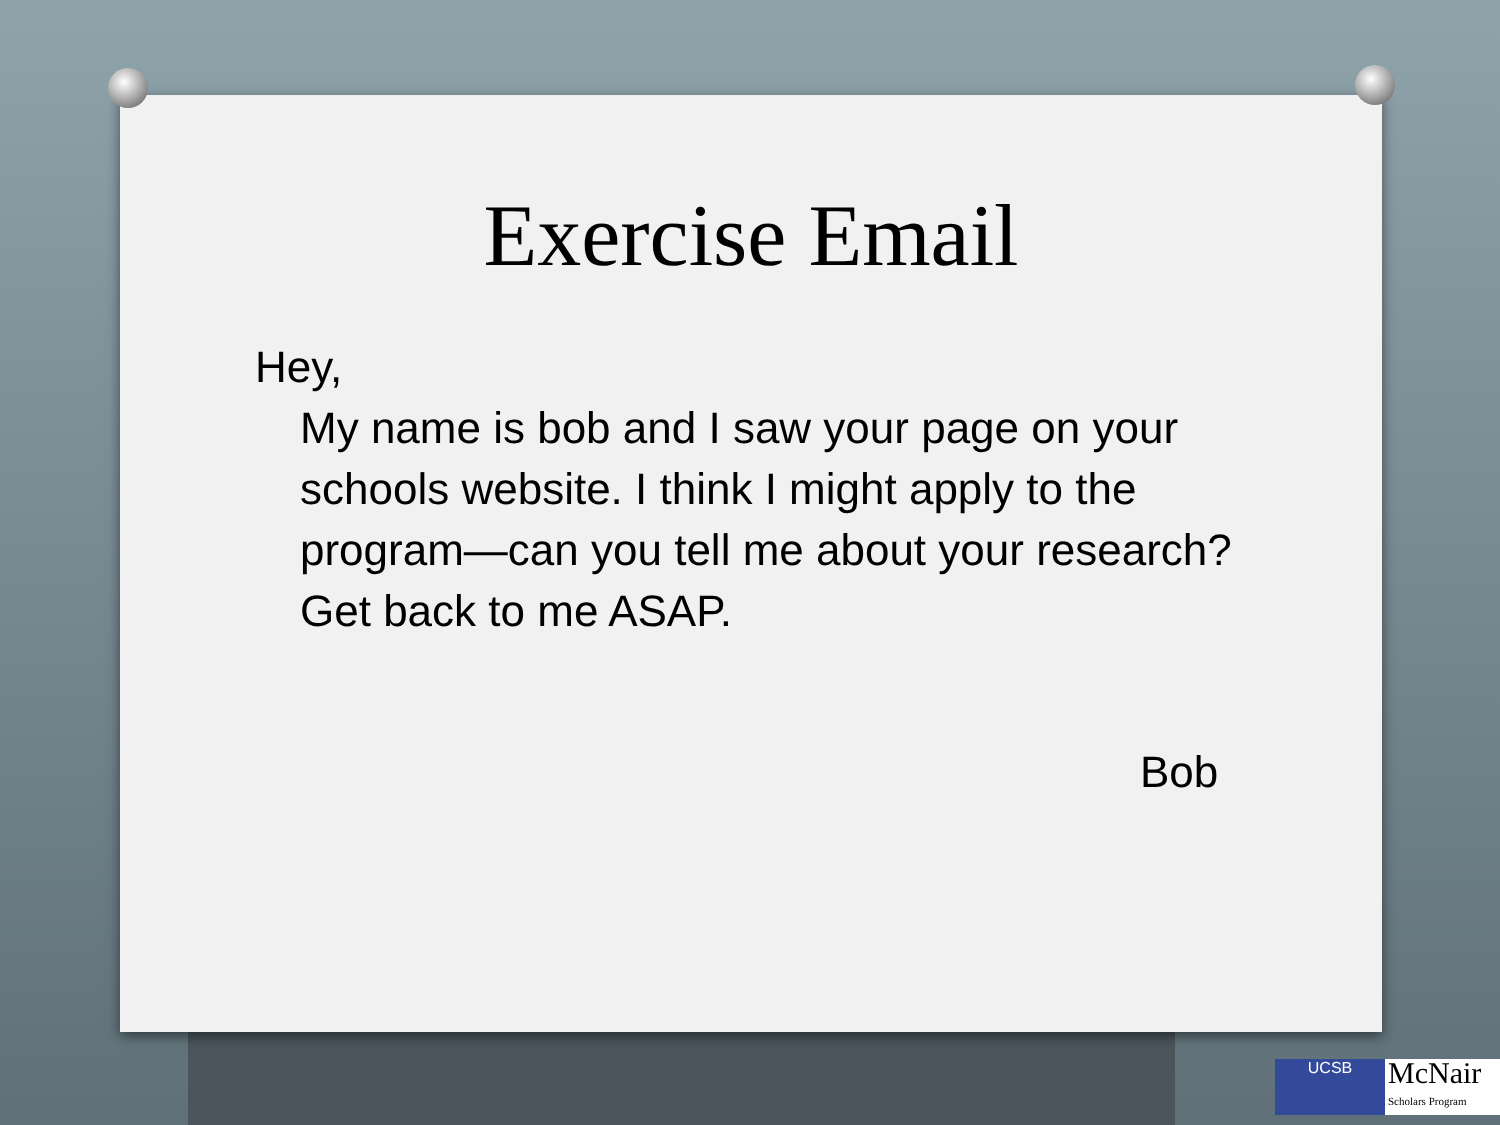Exercise Email
Hey,
My name is bob and I saw your page on your schools website. I think I might apply to the program—can you tell me about your research? Get back to me ASAP.
Bob
UCSB
McNair
Scholars Program